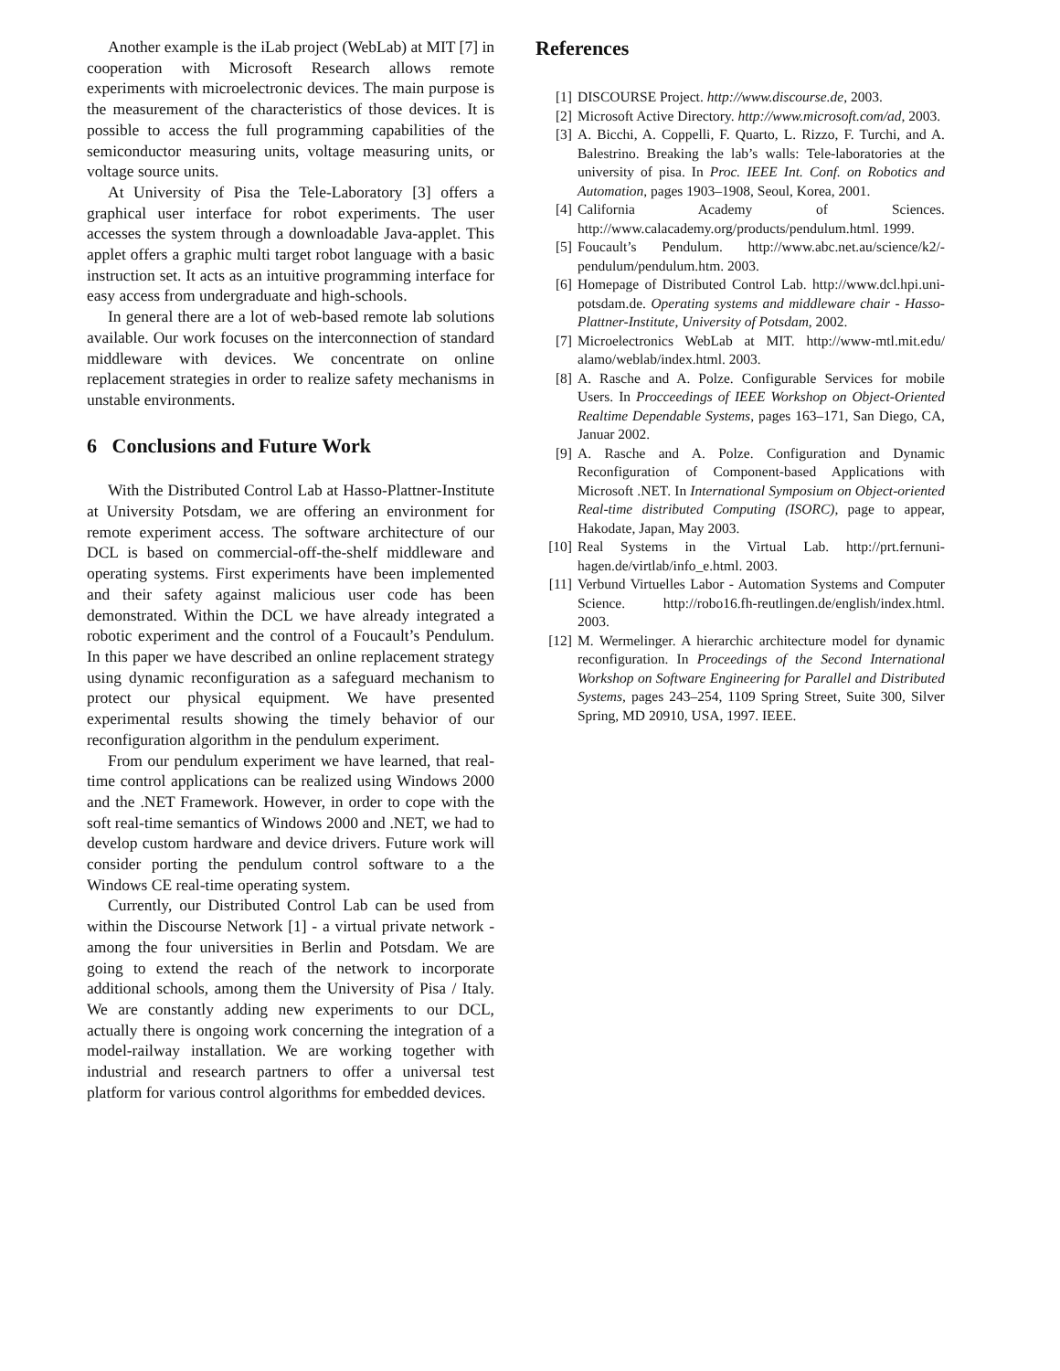Another example is the iLab project (WebLab) at MIT [7] in cooperation with Microsoft Research allows remote experiments with microelectronic devices. The main purpose is the measurement of the characteristics of those devices. It is possible to access the full programming capabilities of the semiconductor measuring units, voltage measuring units, or voltage source units.
At University of Pisa the Tele-Laboratory [3] offers a graphical user interface for robot experiments. The user accesses the system through a downloadable Java-applet. This applet offers a graphic multi target robot language with a basic instruction set. It acts as an intuitive programming interface for easy access from undergraduate and high-schools.
In general there are a lot of web-based remote lab solutions available. Our work focuses on the interconnection of standard middleware with devices. We concentrate on online replacement strategies in order to realize safety mechanisms in unstable environments.
6 Conclusions and Future Work
With the Distributed Control Lab at Hasso-Plattner-Institute at University Potsdam, we are offering an environment for remote experiment access. The software architecture of our DCL is based on commercial-off-the-shelf middleware and operating systems. First experiments have been implemented and their safety against malicious user code has been demonstrated. Within the DCL we have already integrated a robotic experiment and the control of a Foucault’s Pendulum. In this paper we have described an online replacement strategy using dynamic reconfiguration as a safeguard mechanism to protect our physical equipment. We have presented experimental results showing the timely behavior of our reconfiguration algorithm in the pendulum experiment.
From our pendulum experiment we have learned, that real-time control applications can be realized using Windows 2000 and the .NET Framework. However, in order to cope with the soft real-time semantics of Windows 2000 and .NET, we had to develop custom hardware and device drivers. Future work will consider porting the pendulum control software to a the Windows CE real-time operating system.
Currently, our Distributed Control Lab can be used from within the Discourse Network [1] - a virtual private network - among the four universities in Berlin and Potsdam. We are going to extend the reach of the network to incorporate additional schools, among them the University of Pisa / Italy. We are constantly adding new experiments to our DCL, actually there is ongoing work concerning the integration of a model-railway installation. We are working together with industrial and research partners to offer a universal test platform for various control algorithms for embedded devices.
References
[1] DISCOURSE Project. http://www.discourse.de, 2003.
[2] Microsoft Active Directory. http://www.microsoft.com/ad, 2003.
[3] A. Bicchi, A. Coppelli, F. Quarto, L. Rizzo, F. Turchi, and A. Balestrino. Breaking the lab’s walls: Tele-laboratories at the university of pisa. In Proc. IEEE Int. Conf. on Robotics and Automation, pages 1903–1908, Seoul, Korea, 2001.
[4] California Academy of Sciences. http://www.calacademy.org/products/pendulum.html. 1999.
[5] Foucault’s Pendulum. http://www.abc.net.au/science/k2/-pendulum/pendulum.htm. 2003.
[6] Homepage of Distributed Control Lab. http://www.dcl.hpi.uni-potsdam.de. Operating systems and middleware chair - Hasso-Plattner-Institute, University of Potsdam, 2002.
[7] Microelectronics WebLab at MIT. http://www-mtl.mit.edu/ alamo/weblab/index.html. 2003.
[8] A. Rasche and A. Polze. Configurable Services for mobile Users. In Procceedings of IEEE Workshop on Object-Oriented Realtime Dependable Systems, pages 163–171, San Diego, CA, Januar 2002.
[9] A. Rasche and A. Polze. Configuration and Dynamic Reconfiguration of Component-based Applications with Microsoft .NET. In International Symposium on Object-oriented Real-time distributed Computing (ISORC), page to appear, Hakodate, Japan, May 2003.
[10] Real Systems in the Virtual Lab. http://prt.fernuni-hagen.de/virtlab/info_e.html. 2003.
[11] Verbund Virtuelles Labor - Automation Systems and Computer Science. http://robo16.fh-reutlingen.de/english/index.html. 2003.
[12] M. Wermelinger. A hierarchic architecture model for dynamic reconfiguration. In Proceedings of the Second International Workshop on Software Engineering for Parallel and Distributed Systems, pages 243–254, 1109 Spring Street, Suite 300, Silver Spring, MD 20910, USA, 1997. IEEE.